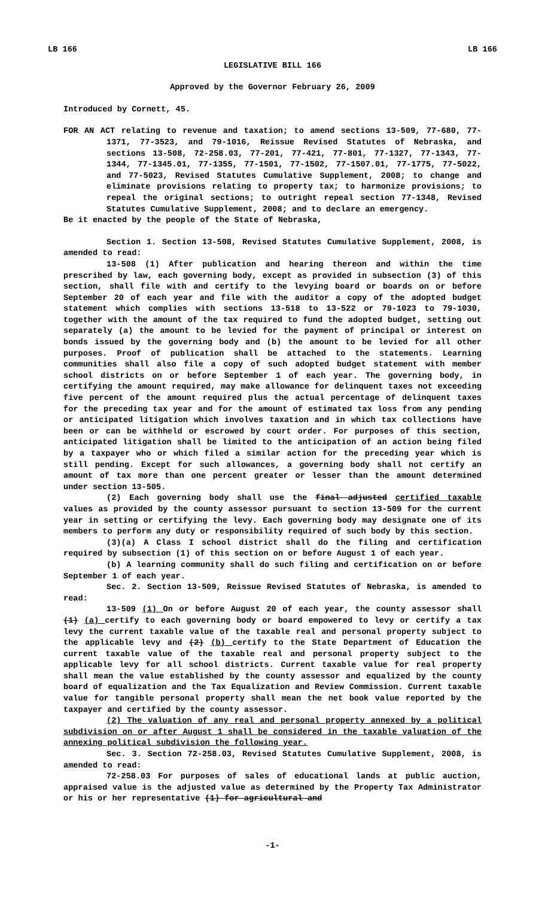LB 166 LB 166
LEGISLATIVE BILL 166
Approved by the Governor February 26, 2009
Introduced by Cornett, 45.
FOR AN ACT relating to revenue and taxation; to amend sections 13-509, 77-680, 77-1371, 77-3523, and 79-1016, Reissue Revised Statutes of Nebraska, and sections 13-508, 72-258.03, 77-201, 77-421, 77-801, 77-1327, 77-1343, 77-1344, 77-1345.01, 77-1355, 77-1501, 77-1502, 77-1507.01, 77-1775, 77-5022, and 77-5023, Revised Statutes Cumulative Supplement, 2008; to change and eliminate provisions relating to property tax; to harmonize provisions; to repeal the original sections; to outright repeal section 77-1348, Revised Statutes Cumulative Supplement, 2008; and to declare an emergency.
Be it enacted by the people of the State of Nebraska,
Section 1. Section 13-508, Revised Statutes Cumulative Supplement, 2008, is amended to read:
13-508 (1) After publication and hearing thereon and within the time prescribed by law, each governing body, except as provided in subsection (3) of this section, shall file with and certify to the levying board or boards on or before September 20 of each year and file with the auditor a copy of the adopted budget statement which complies with sections 13-518 to 13-522 or 79-1023 to 79-1030, together with the amount of the tax required to fund the adopted budget, setting out separately (a) the amount to be levied for the payment of principal or interest on bonds issued by the governing body and (b) the amount to be levied for all other purposes. Proof of publication shall be attached to the statements. Learning communities shall also file a copy of such adopted budget statement with member school districts on or before September 1 of each year. The governing body, in certifying the amount required, may make allowance for delinquent taxes not exceeding five percent of the amount required plus the actual percentage of delinquent taxes for the preceding tax year and for the amount of estimated tax loss from any pending or anticipated litigation which involves taxation and in which tax collections have been or can be withheld or escrowed by court order. For purposes of this section, anticipated litigation shall be limited to the anticipation of an action being filed by a taxpayer who or which filed a similar action for the preceding year which is still pending. Except for such allowances, a governing body shall not certify an amount of tax more than one percent greater or lesser than the amount determined under section 13-505.
(2) Each governing body shall use the final adjusted certified taxable values as provided by the county assessor pursuant to section 13-509 for the current year in setting or certifying the levy. Each governing body may designate one of its members to perform any duty or responsibility required of such body by this section.
(3)(a) A Class I school district shall do the filing and certification required by subsection (1) of this section on or before August 1 of each year.
(b) A learning community shall do such filing and certification on or before September 1 of each year.
Sec. 2. Section 13-509, Reissue Revised Statutes of Nebraska, is amended to read:
13-509 (1) On or before August 20 of each year, the county assessor shall (1) (a) certify to each governing body or board empowered to levy or certify a tax levy the current taxable value of the taxable real and personal property subject to the applicable levy and (2) (b) certify to the State Department of Education the current taxable value of the taxable real and personal property subject to the applicable levy for all school districts. Current taxable value for real property shall mean the value established by the county assessor and equalized by the county board of equalization and the Tax Equalization and Review Commission. Current taxable value for tangible personal property shall mean the net book value reported by the taxpayer and certified by the county assessor.
(2) The valuation of any real and personal property annexed by a political subdivision on or after August 1 shall be considered in the taxable valuation of the annexing political subdivision the following year.
Sec. 3. Section 72-258.03, Revised Statutes Cumulative Supplement, 2008, is amended to read:
72-258.03 For purposes of sales of educational lands at public auction, appraised value is the adjusted value as determined by the Property Tax Administrator or his or her representative (1) for agricultural and
-1-